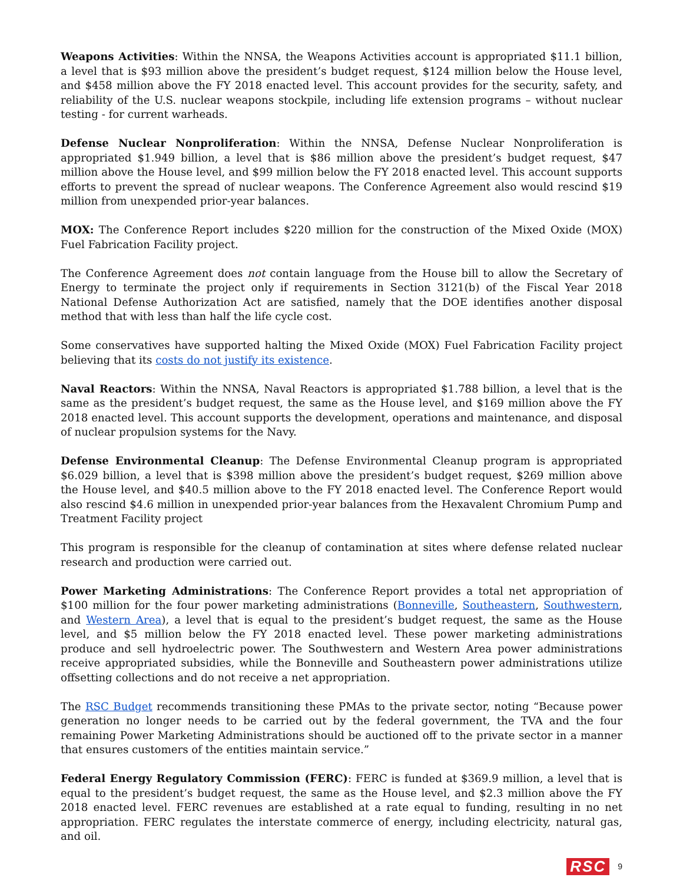Weapons Activities: Within the NNSA, the Weapons Activities account is appropriated $11.1 billion, a level that is $93 million above the president’s budget request, $124 million below the House level, and $458 million above the FY 2018 enacted level. This account provides for the security, safety, and reliability of the U.S. nuclear weapons stockpile, including life extension programs – without nuclear testing - for current warheads.
Defense Nuclear Nonproliferation: Within the NNSA, Defense Nuclear Nonproliferation is appropriated $1.949 billion, a level that is $86 million above the president’s budget request, $47 million above the House level, and $99 million below the FY 2018 enacted level. This account supports efforts to prevent the spread of nuclear weapons. The Conference Agreement also would rescind $19 million from unexpended prior-year balances.
MOX: The Conference Report includes $220 million for the construction of the Mixed Oxide (MOX) Fuel Fabrication Facility project.
The Conference Agreement does not contain language from the House bill to allow the Secretary of Energy to terminate the project only if requirements in Section 3121(b) of the Fiscal Year 2018 National Defense Authorization Act are satisfied, namely that the DOE identifies another disposal method that with less than half the life cycle cost.
Some conservatives have supported halting the Mixed Oxide (MOX) Fuel Fabrication Facility project believing that its costs do not justify its existence.
Naval Reactors: Within the NNSA, Naval Reactors is appropriated $1.788 billion, a level that is the same as the president’s budget request, the same as the House level, and $169 million above the FY 2018 enacted level. This account supports the development, operations and maintenance, and disposal of nuclear propulsion systems for the Navy.
Defense Environmental Cleanup: The Defense Environmental Cleanup program is appropriated $6.029 billion, a level that is $398 million above the president’s budget request, $269 million above the House level, and $40.5 million above to the FY 2018 enacted level. The Conference Report would also rescind $4.6 million in unexpended prior-year balances from the Hexavalent Chromium Pump and Treatment Facility project
This program is responsible for the cleanup of contamination at sites where defense related nuclear research and production were carried out.
Power Marketing Administrations: The Conference Report provides a total net appropriation of $100 million for the four power marketing administrations (Bonneville, Southeastern, Southwestern, and Western Area), a level that is equal to the president’s budget request, the same as the House level, and $5 million below the FY 2018 enacted level. These power marketing administrations produce and sell hydroelectric power. The Southwestern and Western Area power administrations receive appropriated subsidies, while the Bonneville and Southeastern power administrations utilize offsetting collections and do not receive a net appropriation.
The RSC Budget recommends transitioning these PMAs to the private sector, noting “Because power generation no longer needs to be carried out by the federal government, the TVA and the four remaining Power Marketing Administrations should be auctioned off to the private sector in a manner that ensures customers of the entities maintain service.”
Federal Energy Regulatory Commission (FERC): FERC is funded at $369.9 million, a level that is equal to the president’s budget request, the same as the House level, and $2.3 million above the FY 2018 enacted level. FERC revenues are established at a rate equal to funding, resulting in no net appropriation. FERC regulates the interstate commerce of energy, including electricity, natural gas, and oil.
RSC 9